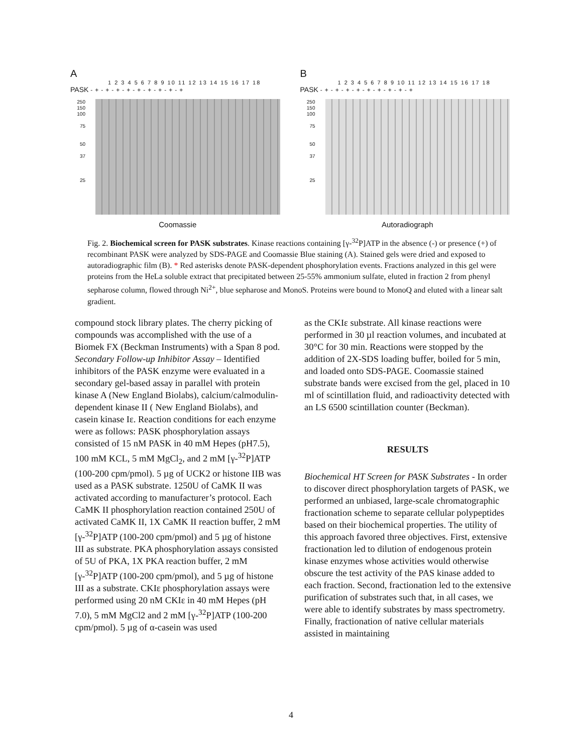A
1 2 3 4 5 6 7 8 9 10 11 12 13 14 15 16 17 18
PASK -+-+-+-+-+-+-+-+-+
250
150
100
75
50
37
25
Coomassie
B
1 2 3 4 5 6 7 8 9 10 11 12 13 14 15 16 17 18
PASK -+-+-+-+-+-+-+-+-+
250
150
100
75
50
37
25
Autoradiograph
Fig. 2. Biochemical screen for PASK substrates. Kinase reactions containing [γ-<sup>32</sup>P]ATP in the absence (-) or presence (+) of recombinant PASK were analyzed by SDS-PAGE and Coomassie Blue staining (A). Stained gels were dried and exposed to autoradiographic film (B). * Red asterisks denote PASK-dependent phosphorylation events. Fractions analyzed in this gel were proteins from the HeLa soluble extract that precipitated between 25-55% ammonium sulfate, eluted in fraction 2 from phenyl sepharose column, flowed through Ni<sup>2+</sup>, blue sepharose and MonoS. Proteins were bound to MonoQ and eluted with a linear salt gradient.
compound stock library plates. The cherry picking of compounds was accomplished with the use of a Biomek FX (Beckman Instruments) with a Span 8 pod.
Secondary Follow-up Inhibitor Assay – Identified inhibitors of the PASK enzyme were evaluated in a secondary gel-based assay in parallel with protein kinase A (New England Biolabs), calcium/calmodulin-dependent kinase II ( New England Biolabs), and casein kinase Iε. Reaction conditions for each enzyme were as follows: PASK phosphorylation assays consisted of 15 nM PASK in 40 mM Hepes (pH7.5), 100 mM KCL, 5 mM MgCl<sub>2</sub>, and 2 mM [γ-<sup>32</sup>P]ATP (100-200 cpm/pmol). 5 µg of UCK2 or histone IIB was used as a PASK substrate. 1250U of CaMK II was activated according to manufacturer’s protocol. Each CaMK II phosphorylation reaction contained 250U of activated CaMK II, 1X CaMK II reaction buffer, 2 mM [γ-<sup>32</sup>P]ATP (100-200 cpm/pmol) and 5 µg of histone III as substrate. PKA phosphorylation assays consisted of 5U of PKA, 1X PKA reaction buffer, 2 mM [γ-<sup>32</sup>P]ATP (100-200 cpm/pmol), and 5 µg of histone III as a substrate. CKIε phosphorylation assays were performed using 20 nM CKIε in 40 mM Hepes (pH 7.0), 5 mM MgCl2 and 2 mM [γ-<sup>32</sup>P]ATP (100-200 cpm/pmol). 5 µg of α-casein was used
as the CKIε substrate. All kinase reactions were performed in 30 µl reaction volumes, and incubated at 30°C for 30 min. Reactions were stopped by the addition of 2X-SDS loading buffer, boiled for 5 min, and loaded onto SDS-PAGE. Coomassie stained substrate bands were excised from the gel, placed in 10 ml of scintillation fluid, and radioactivity detected with an LS 6500 scintillation counter (Beckman).
RESULTS
Biochemical HT Screen for PASK Substrates - In order to discover direct phosphorylation targets of PASK, we performed an unbiased, large-scale chromatographic fractionation scheme to separate cellular polypeptides based on their biochemical properties. The utility of this approach favored three objectives. First, extensive fractionation led to dilution of endogenous protein kinase enzymes whose activities would otherwise obscure the test activity of the PAS kinase added to each fraction. Second, fractionation led to the extensive purification of substrates such that, in all cases, we were able to identify substrates by mass spectrometry. Finally, fractionation of native cellular materials assisted in maintaining
4